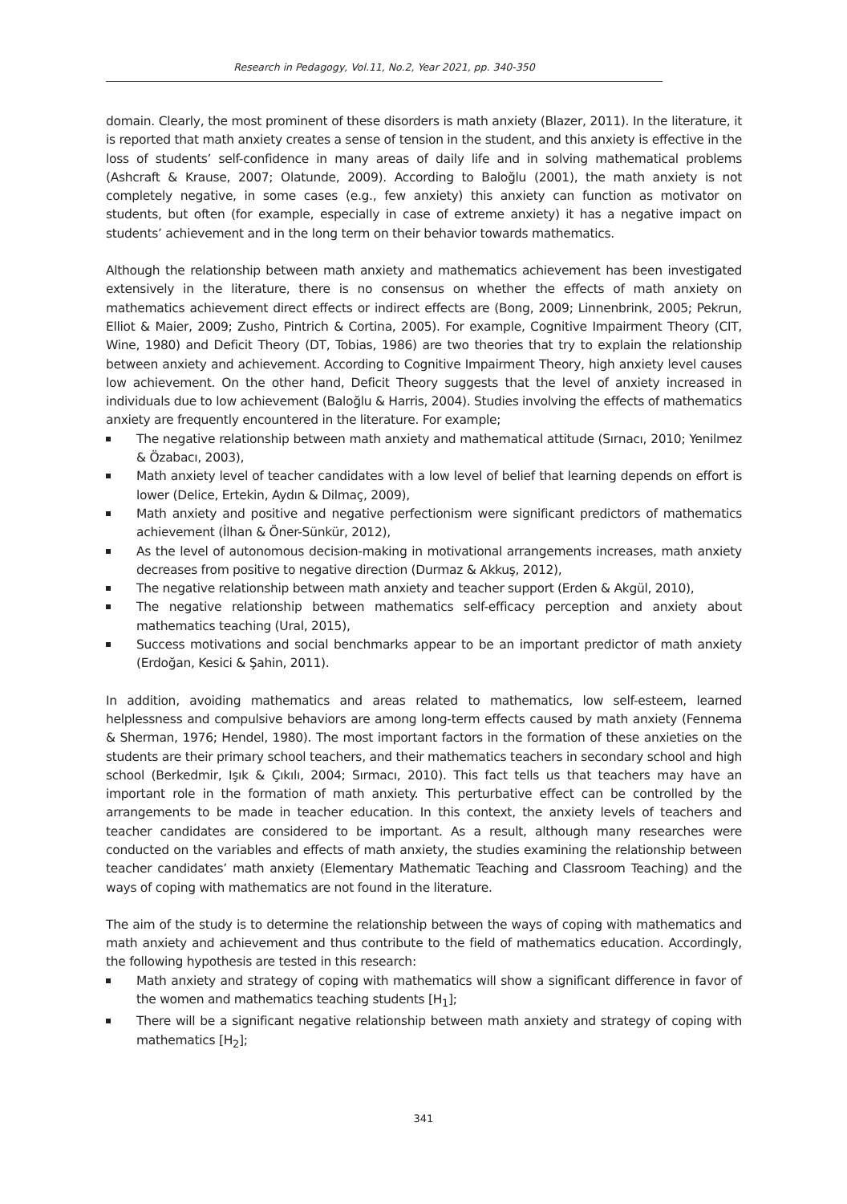Research in Pedagogy, Vol.11, No.2, Year 2021, pp. 340-350
domain. Clearly, the most prominent of these disorders is math anxiety (Blazer, 2011). In the literature, it is reported that math anxiety creates a sense of tension in the student, and this anxiety is effective in the loss of students’ self-confidence in many areas of daily life and in solving mathematical problems (Ashcraft & Krause, 2007; Olatunde, 2009). According to Baloğlu (2001), the math anxiety is not completely negative, in some cases (e.g., few anxiety) this anxiety can function as motivator on students, but often (for example, especially in case of extreme anxiety) it has a negative impact on students’ achievement and in the long term on their behavior towards mathematics.
Although the relationship between math anxiety and mathematics achievement has been investigated extensively in the literature, there is no consensus on whether the effects of math anxiety on mathematics achievement direct effects or indirect effects are (Bong, 2009; Linnenbrink, 2005; Pekrun, Elliot & Maier, 2009; Zusho, Pintrich & Cortina, 2005). For example, Cognitive Impairment Theory (CIT, Wine, 1980) and Deficit Theory (DT, Tobias, 1986) are two theories that try to explain the relationship between anxiety and achievement. According to Cognitive Impairment Theory, high anxiety level causes low achievement. On the other hand, Deficit Theory suggests that the level of anxiety increased in individuals due to low achievement (Baloğlu & Harris, 2004). Studies involving the effects of mathematics anxiety are frequently encountered in the literature. For example;
The negative relationship between math anxiety and mathematical attitude (Sırnacı, 2010; Yenilmez & Özabacı, 2003),
Math anxiety level of teacher candidates with a low level of belief that learning depends on effort is lower (Delice, Ertekin, Aydın & Dilmaç, 2009),
Math anxiety and positive and negative perfectionism were significant predictors of mathematics achievement (İlhan & Öner-Sünkür, 2012),
As the level of autonomous decision-making in motivational arrangements increases, math anxiety decreases from positive to negative direction (Durmaz & Akkuş, 2012),
The negative relationship between math anxiety and teacher support (Erden & Akgül, 2010),
The negative relationship between mathematics self-efficacy perception and anxiety about mathematics teaching (Ural, 2015),
Success motivations and social benchmarks appear to be an important predictor of math anxiety (Erdoğan, Kesici & Şahin, 2011).
In addition, avoiding mathematics and areas related to mathematics, low self-esteem, learned helplessness and compulsive behaviors are among long-term effects caused by math anxiety (Fennema & Sherman, 1976; Hendel, 1980). The most important factors in the formation of these anxieties on the students are their primary school teachers, and their mathematics teachers in secondary school and high school (Berkedmir, Işık & Çıkılı, 2004; Sırmacı, 2010). This fact tells us that teachers may have an important role in the formation of math anxiety. This perturbative effect can be controlled by the arrangements to be made in teacher education. In this context, the anxiety levels of teachers and teacher candidates are considered to be important. As a result, although many researches were conducted on the variables and effects of math anxiety, the studies examining the relationship between teacher candidates’ math anxiety (Elementary Mathematic Teaching and Classroom Teaching) and the ways of coping with mathematics are not found in the literature.
The aim of the study is to determine the relationship between the ways of coping with mathematics and math anxiety and achievement and thus contribute to the field of mathematics education. Accordingly, the following hypothesis are tested in this research:
Math anxiety and strategy of coping with mathematics will show a significant difference in favor of the women and mathematics teaching students [H<sub>1</sub>];
There will be a significant negative relationship between math anxiety and strategy of coping with mathematics [H<sub>2</sub>];
341